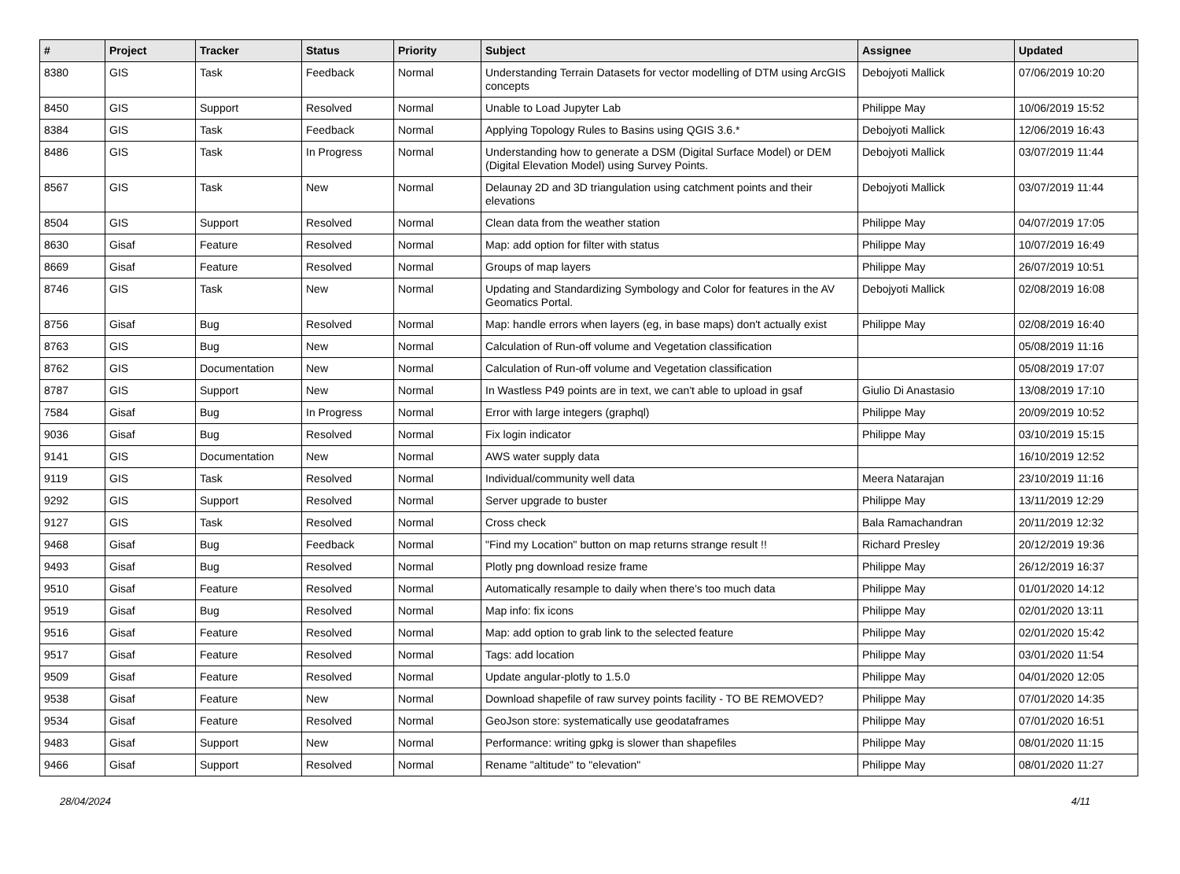| # | Project | Tracker | Status | Priority | Subject | Assignee | Updated |
| --- | --- | --- | --- | --- | --- | --- | --- |
| 8380 | GIS | Task | Feedback | Normal | Understanding Terrain Datasets for vector modelling of DTM using ArcGIS concepts | Debojyoti Mallick | 07/06/2019 10:20 |
| 8450 | GIS | Support | Resolved | Normal | Unable to Load Jupyter Lab | Philippe May | 10/06/2019 15:52 |
| 8384 | GIS | Task | Feedback | Normal | Applying Topology Rules to Basins using QGIS 3.6.* | Debojyoti Mallick | 12/06/2019 16:43 |
| 8486 | GIS | Task | In Progress | Normal | Understanding how to generate a DSM (Digital Surface Model) or DEM (Digital Elevation Model) using Survey Points. | Debojyoti Mallick | 03/07/2019 11:44 |
| 8567 | GIS | Task | New | Normal | Delaunay 2D and 3D triangulation using catchment points and their elevations | Debojyoti Mallick | 03/07/2019 11:44 |
| 8504 | GIS | Support | Resolved | Normal | Clean data from the weather station | Philippe May | 04/07/2019 17:05 |
| 8630 | Gisaf | Feature | Resolved | Normal | Map: add option for filter with status | Philippe May | 10/07/2019 16:49 |
| 8669 | Gisaf | Feature | Resolved | Normal | Groups of map layers | Philippe May | 26/07/2019 10:51 |
| 8746 | GIS | Task | New | Normal | Updating and Standardizing Symbology and Color for features in the AV Geomatics Portal. | Debojyoti Mallick | 02/08/2019 16:08 |
| 8756 | Gisaf | Bug | Resolved | Normal | Map: handle errors when layers (eg, in base maps) don't actually exist | Philippe May | 02/08/2019 16:40 |
| 8763 | GIS | Bug | New | Normal | Calculation of Run-off volume and Vegetation classification | | 05/08/2019 11:16 |
| 8762 | GIS | Documentation | New | Normal | Calculation of Run-off volume and Vegetation classification | | 05/08/2019 17:07 |
| 8787 | GIS | Support | New | Normal | In Wastless P49 points are in text, we can't able to upload in gsaf | Giulio Di Anastasio | 13/08/2019 17:10 |
| 7584 | Gisaf | Bug | In Progress | Normal | Error with large integers (graphql) | Philippe May | 20/09/2019 10:52 |
| 9036 | Gisaf | Bug | Resolved | Normal | Fix login indicator | Philippe May | 03/10/2019 15:15 |
| 9141 | GIS | Documentation | New | Normal | AWS water supply data | | 16/10/2019 12:52 |
| 9119 | GIS | Task | Resolved | Normal | Individual/community well data | Meera Natarajan | 23/10/2019 11:16 |
| 9292 | GIS | Support | Resolved | Normal | Server upgrade to buster | Philippe May | 13/11/2019 12:29 |
| 9127 | GIS | Task | Resolved | Normal | Cross check | Bala Ramachandran | 20/11/2019 12:32 |
| 9468 | Gisaf | Bug | Feedback | Normal | "Find my Location" button on map returns strange result !! | Richard Presley | 20/12/2019 19:36 |
| 9493 | Gisaf | Bug | Resolved | Normal | Plotly png download resize frame | Philippe May | 26/12/2019 16:37 |
| 9510 | Gisaf | Feature | Resolved | Normal | Automatically resample to daily when there's too much data | Philippe May | 01/01/2020 14:12 |
| 9519 | Gisaf | Bug | Resolved | Normal | Map info: fix icons | Philippe May | 02/01/2020 13:11 |
| 9516 | Gisaf | Feature | Resolved | Normal | Map: add option to grab link to the selected feature | Philippe May | 02/01/2020 15:42 |
| 9517 | Gisaf | Feature | Resolved | Normal | Tags: add location | Philippe May | 03/01/2020 11:54 |
| 9509 | Gisaf | Feature | Resolved | Normal | Update angular-plotly to 1.5.0 | Philippe May | 04/01/2020 12:05 |
| 9538 | Gisaf | Feature | New | Normal | Download shapefile of raw survey points facility - TO BE REMOVED? | Philippe May | 07/01/2020 14:35 |
| 9534 | Gisaf | Feature | Resolved | Normal | GeoJson store: systematically use geodataframes | Philippe May | 07/01/2020 16:51 |
| 9483 | Gisaf | Support | New | Normal | Performance: writing gpkg is slower than shapefiles | Philippe May | 08/01/2020 11:15 |
| 9466 | Gisaf | Support | Resolved | Normal | Rename "altitude" to "elevation" | Philippe May | 08/01/2020 11:27 |
28/04/2024 4/11